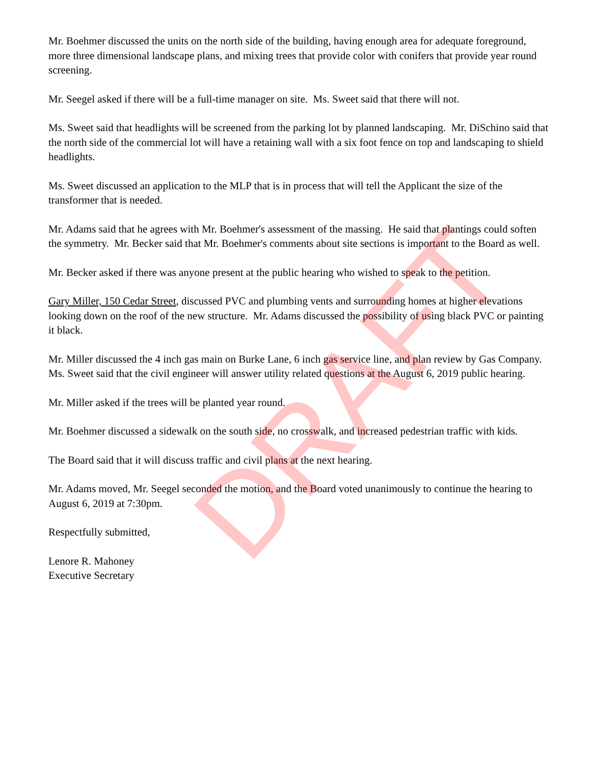Mr. Boehmer discussed the units on the north side of the building, having enough area for adequate foreground, more three dimensional landscape plans, and mixing trees that provide color with conifers that provide year round screening.
Mr. Seegel asked if there will be a full-time manager on site. Ms. Sweet said that there will not.
Ms. Sweet said that headlights will be screened from the parking lot by planned landscaping. Mr. DiSchino said that the north side of the commercial lot will have a retaining wall with a six foot fence on top and landscaping to shield headlights.
Ms. Sweet discussed an application to the MLP that is in process that will tell the Applicant the size of the transformer that is needed.
Mr. Adams said that he agrees with Mr. Boehmer's assessment of the massing. He said that plantings could soften the symmetry. Mr. Becker said that Mr. Boehmer's comments about site sections is important to the Board as well.
Mr. Becker asked if there was anyone present at the public hearing who wished to speak to the petition.
Gary Miller, 150 Cedar Street, discussed PVC and plumbing vents and surrounding homes at higher elevations looking down on the roof of the new structure. Mr. Adams discussed the possibility of using black PVC or painting it black.
Mr. Miller discussed the 4 inch gas main on Burke Lane, 6 inch gas service line, and plan review by Gas Company. Ms. Sweet said that the civil engineer will answer utility related questions at the August 6, 2019 public hearing.
Mr. Miller asked if the trees will be planted year round.
Mr. Boehmer discussed a sidewalk on the south side, no crosswalk, and increased pedestrian traffic with kids.
The Board said that it will discuss traffic and civil plans at the next hearing.
Mr. Adams moved, Mr. Seegel seconded the motion, and the Board voted unanimously to continue the hearing to August 6, 2019 at 7:30pm.
Respectfully submitted,
Lenore R. Mahoney
Executive Secretary
DRAFT